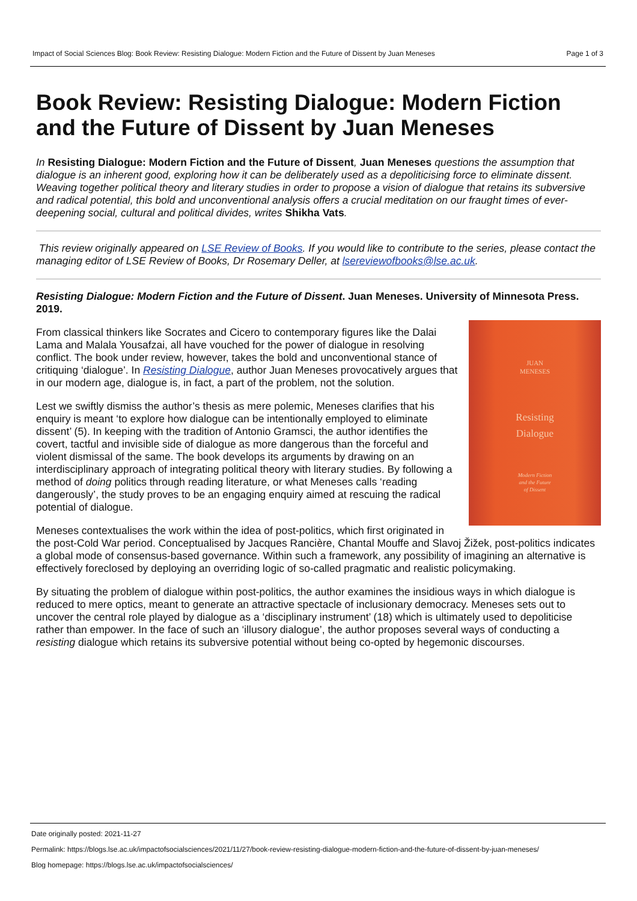Impact of Social Sciences Blog: Book Review: Resisting Dialogue: Modern Fiction and the Future of Dissent by Juan Meneses Page 1 of 3
Book Review: Resisting Dialogue: Modern Fiction and the Future of Dissent by Juan Meneses
In Resisting Dialogue: Modern Fiction and the Future of Dissent, Juan Meneses questions the assumption that dialogue is an inherent good, exploring how it can be deliberately used as a depoliticising force to eliminate dissent. Weaving together political theory and literary studies in order to propose a vision of dialogue that retains its subversive and radical potential, this bold and unconventional analysis offers a crucial meditation on our fraught times of ever-deepening social, cultural and political divides, writes Shikha Vats.
This review originally appeared on LSE Review of Books. If you would like to contribute to the series, please contact the managing editor of LSE Review of Books, Dr Rosemary Deller, at lsereviewofbooks@lse.ac.uk.
Resisting Dialogue: Modern Fiction and the Future of Dissent. Juan Meneses. University of Minnesota Press. 2019.
JUAN
MENESES
Resisting
Dialogue
Modern Fiction
and the Future
of Dissent
From classical thinkers like Socrates and Cicero to contemporary figures like the Dalai Lama and Malala Yousafzai, all have vouched for the power of dialogue in resolving conflict. The book under review, however, takes the bold and unconventional stance of critiquing ‘dialogue’. In Resisting Dialogue, author Juan Meneses provocatively argues that in our modern age, dialogue is, in fact, a part of the problem, not the solution.
Lest we swiftly dismiss the author’s thesis as mere polemic, Meneses clarifies that his enquiry is meant ‘to explore how dialogue can be intentionally employed to eliminate dissent’ (5). In keeping with the tradition of Antonio Gramsci, the author identifies the covert, tactful and invisible side of dialogue as more dangerous than the forceful and violent dismissal of the same. The book develops its arguments by drawing on an interdisciplinary approach of integrating political theory with literary studies. By following a method of doing politics through reading literature, or what Meneses calls ‘reading dangerously’, the study proves to be an engaging enquiry aimed at rescuing the radical potential of dialogue.
Meneses contextualises the work within the idea of post-politics, which first originated in the post-Cold War period. Conceptualised by Jacques Rancière, Chantal Mouffe and Slavoj Žižek, post-politics indicates a global mode of consensus-based governance. Within such a framework, any possibility of imagining an alternative is effectively foreclosed by deploying an overriding logic of so-called pragmatic and realistic policymaking.
By situating the problem of dialogue within post-politics, the author examines the insidious ways in which dialogue is reduced to mere optics, meant to generate an attractive spectacle of inclusionary democracy. Meneses sets out to uncover the central role played by dialogue as a ‘disciplinary instrument’ (18) which is ultimately used to depoliticise rather than empower. In the face of such an ‘illusory dialogue’, the author proposes several ways of conducting a resisting dialogue which retains its subversive potential without being co-opted by hegemonic discourses.
Date originally posted: 2021-11-27
Permalink: https://blogs.lse.ac.uk/impactofsocialsciences/2021/11/27/book-review-resisting-dialogue-modern-fiction-and-the-future-of-dissent-by-juan-meneses/
Blog homepage: https://blogs.lse.ac.uk/impactofsocialsciences/